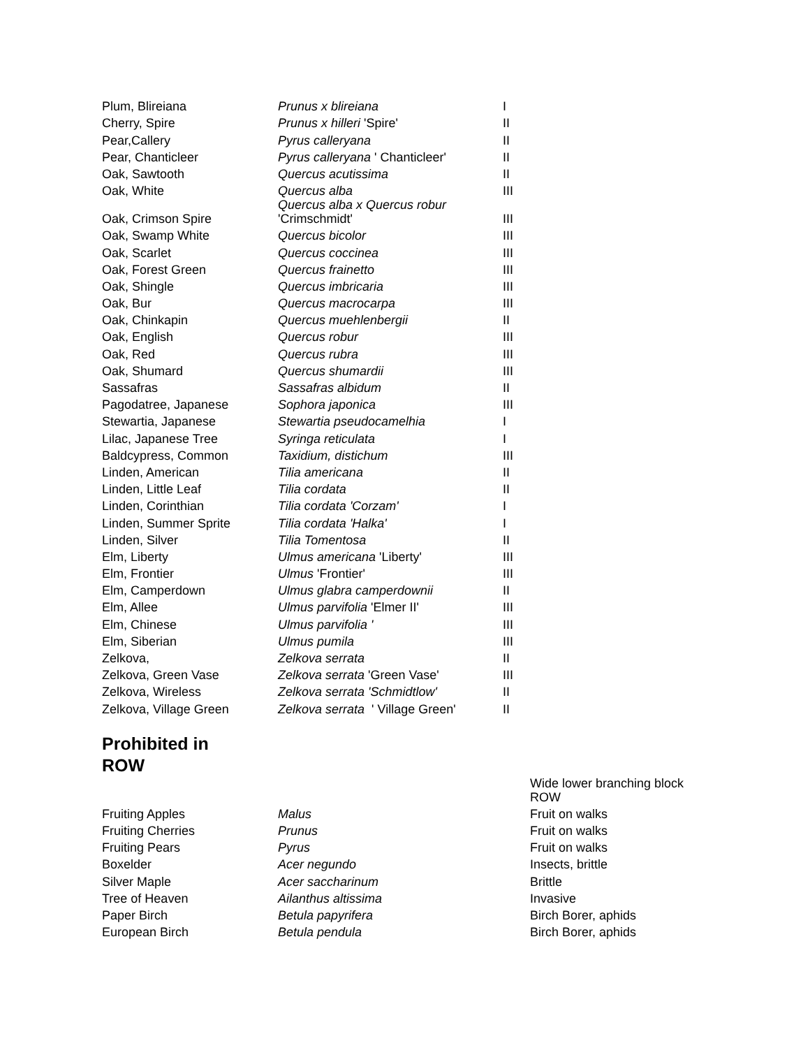| Plum, Blireiana | Prunus x blireiana | I |
| Cherry, Spire | Prunus x hilleri 'Spire' | II |
| Pear,Callery | Pyrus calleryana | II |
| Pear, Chanticleer | Pyrus calleryana ' Chanticleer' | II |
| Oak, Sawtooth | Quercus acutissima | II |
| Oak, White | Quercus alba | III |
| Oak, Crimson Spire | Quercus alba x Quercus robur 'Crimschmidt' | III |
| Oak, Swamp White | Quercus bicolor | III |
| Oak, Scarlet | Quercus coccinea | III |
| Oak, Forest Green | Quercus frainetto | III |
| Oak, Shingle | Quercus imbricaria | III |
| Oak, Bur | Quercus macrocarpa | III |
| Oak, Chinkapin | Quercus muehlenbergii | II |
| Oak, English | Quercus robur | III |
| Oak, Red | Quercus rubra | III |
| Oak, Shumard | Quercus shumardii | III |
| Sassafras | Sassafras albidum | II |
| Pagodatree, Japanese | Sophora japonica | III |
| Stewartia, Japanese | Stewartia pseudocamelhia | I |
| Lilac, Japanese Tree | Syringa reticulata | I |
| Baldcypress, Common | Taxidium, distichum | III |
| Linden, American | Tilia americana | II |
| Linden, Little Leaf | Tilia cordata | II |
| Linden, Corinthian | Tilia cordata 'Corzam' | I |
| Linden, Summer Sprite | Tilia cordata 'Halka' | I |
| Linden, Silver | Tilia Tomentosa | II |
| Elm, Liberty | Ulmus americana 'Liberty' | III |
| Elm, Frontier | Ulmus 'Frontier' | III |
| Elm, Camperdown | Ulmus glabra camperdownii | II |
| Elm, Allee | Ulmus parvifolia 'Elmer II' | III |
| Elm, Chinese | Ulmus parvifolia ' | III |
| Elm, Siberian | Ulmus pumila | III |
| Zelkova, | Zelkova serrata | II |
| Zelkova, Green Vase | Zelkova serrata 'Green Vase' | III |
| Zelkova, Wireless | Zelkova serrata 'Schmidtlow' | II |
| Zelkova, Village Green | Zelkova serrata ' Village Green' | II |
Prohibited in
ROW
| | | Wide lower branching block ROW |
| Fruiting Apples | Malus | Fruit on walks |
| Fruiting Cherries | Prunus | Fruit on walks |
| Fruiting Pears | Pyrus | Fruit on walks |
| Boxelder | Acer negundo | Insects, brittle |
| Silver Maple | Acer saccharinum | Brittle |
| Tree of Heaven | Ailanthus altissima | Invasive |
| Paper Birch | Betula papyrifera | Birch Borer, aphids |
| European Birch | Betula pendula | Birch Borer, aphids |